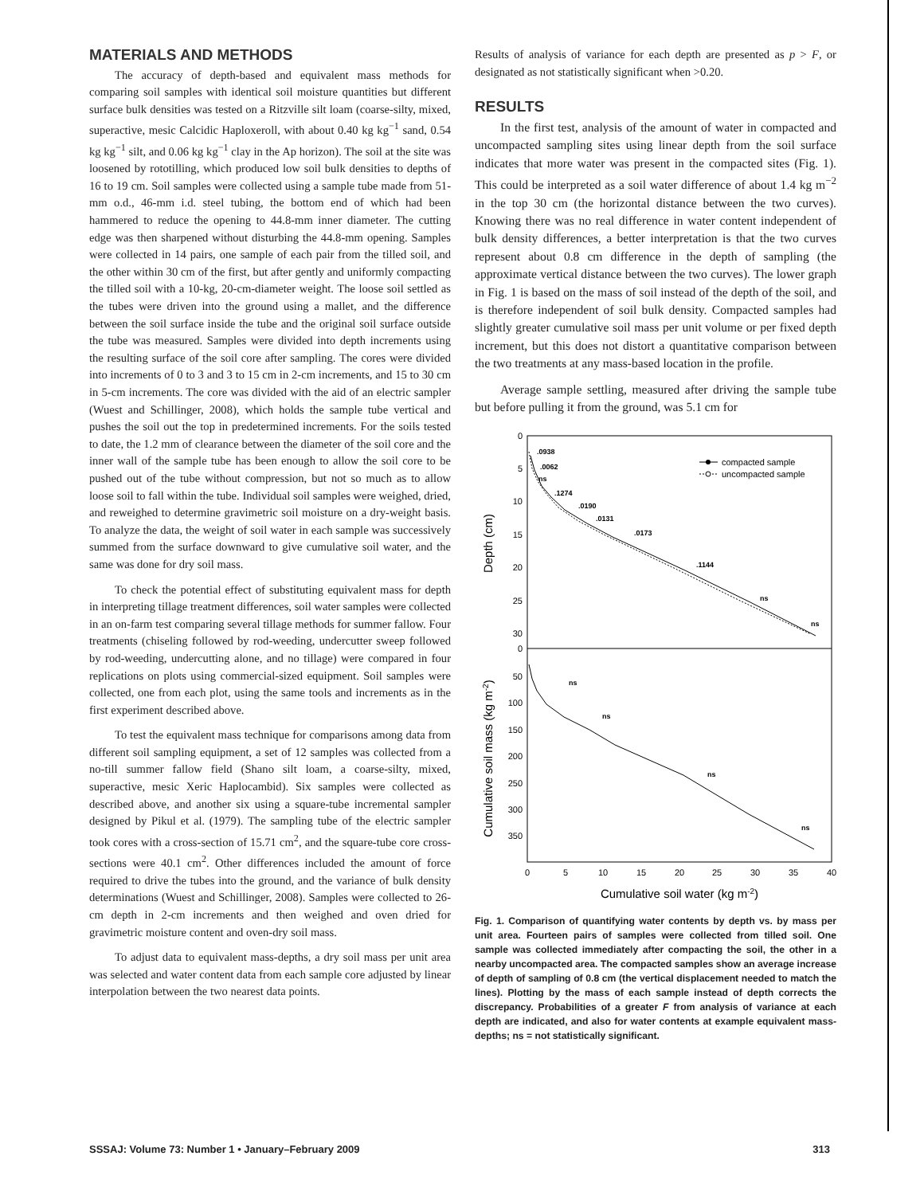MATERIALS AND METHODS
The accuracy of depth-based and equivalent mass methods for comparing soil samples with identical soil moisture quantities but different surface bulk densities was tested on a Ritzville silt loam (coarse-silty, mixed, superactive, mesic Calcidic Haploxeroll, with about 0.40 kg kg<sup>−1</sup> sand, 0.54 kg kg<sup>−1</sup> silt, and 0.06 kg kg<sup>−1</sup> clay in the Ap horizon). The soil at the site was loosened by rototilling, which produced low soil bulk densities to depths of 16 to 19 cm. Soil samples were collected using a sample tube made from 51-mm o.d., 46-mm i.d. steel tubing, the bottom end of which had been hammered to reduce the opening to 44.8-mm inner diameter. The cutting edge was then sharpened without disturbing the 44.8-mm opening. Samples were collected in 14 pairs, one sample of each pair from the tilled soil, and the other within 30 cm of the first, but after gently and uniformly compacting the tilled soil with a 10-kg, 20-cm-diameter weight. The loose soil settled as the tubes were driven into the ground using a mallet, and the difference between the soil surface inside the tube and the original soil surface outside the tube was measured. Samples were divided into depth increments using the resulting surface of the soil core after sampling. The cores were divided into increments of 0 to 3 and 3 to 15 cm in 2-cm increments, and 15 to 30 cm in 5-cm increments. The core was divided with the aid of an electric sampler (Wuest and Schillinger, 2008), which holds the sample tube vertical and pushes the soil out the top in predetermined increments. For the soils tested to date, the 1.2 mm of clearance between the diameter of the soil core and the inner wall of the sample tube has been enough to allow the soil core to be pushed out of the tube without compression, but not so much as to allow loose soil to fall within the tube. Individual soil samples were weighed, dried, and reweighed to determine gravimetric soil moisture on a dry-weight basis. To analyze the data, the weight of soil water in each sample was successively summed from the surface downward to give cumulative soil water, and the same was done for dry soil mass.
To check the potential effect of substituting equivalent mass for depth in interpreting tillage treatment differences, soil water samples were collected in an on-farm test comparing several tillage methods for summer fallow. Four treatments (chiseling followed by rod-weeding, undercutter sweep followed by rod-weeding, undercutting alone, and no tillage) were compared in four replications on plots using commercial-sized equipment. Soil samples were collected, one from each plot, using the same tools and increments as in the first experiment described above.
To test the equivalent mass technique for comparisons among data from different soil sampling equipment, a set of 12 samples was collected from a no-till summer fallow field (Shano silt loam, a coarse-silty, mixed, superactive, mesic Xeric Haplocambid). Six samples were collected as described above, and another six using a square-tube incremental sampler designed by Pikul et al. (1979). The sampling tube of the electric sampler took cores with a cross-section of 15.71 cm<sup>2</sup>, and the square-tube core cross-sections were 40.1 cm<sup>2</sup>. Other differences included the amount of force required to drive the tubes into the ground, and the variance of bulk density determinations (Wuest and Schillinger, 2008). Samples were collected to 26-cm depth in 2-cm increments and then weighed and oven dried for gravimetric moisture content and oven-dry soil mass.
To adjust data to equivalent mass-depths, a dry soil mass per unit area was selected and water content data from each sample core adjusted by linear interpolation between the two nearest data points.
Results of analysis of variance for each depth are presented as p > F, or designated as not statistically significant when >0.20.
RESULTS
In the first test, analysis of the amount of water in compacted and uncompacted sampling sites using linear depth from the soil surface indicates that more water was present in the compacted sites (Fig. 1). This could be interpreted as a soil water difference of about 1.4 kg m<sup>−2</sup> in the top 30 cm (the horizontal distance between the two curves). Knowing there was no real difference in water content independent of bulk density differences, a better interpretation is that the two curves represent about 0.8 cm difference in the depth of sampling (the approximate vertical distance between the two curves). The lower graph in Fig. 1 is based on the mass of soil instead of the depth of the soil, and is therefore independent of soil bulk density. Compacted samples had slightly greater cumulative soil mass per unit volume or per fixed depth increment, but this does not distort a quantitative comparison between the two treatments at any mass-based location in the profile.
Average sample settling, measured after driving the sample tube but before pulling it from the ground, was 5.1 cm for
0
5
10
15
20
25
30
0
50
100
150
200
250
300
350
0
5
10
15
20
25
30
35
40
Cumulative soil water (kg m-2)
Depth (cm)
Cumulative soil mass (kg m-2)
.0938
.0062
ns
.1274
.0190
.0131
.0173
.1144
ns
ns
ns
ns
ns
ns
compacted sample
uncompacted sample
Fig. 1. Comparison of quantifying water contents by depth vs. by mass per unit area. Fourteen pairs of samples were collected from tilled soil. One sample was collected immediately after compacting the soil, the other in a nearby uncompacted area. The compacted samples show an average increase of depth of sampling of 0.8 cm (the vertical displacement needed to match the lines). Plotting by the mass of each sample instead of depth corrects the discrepancy. Probabilities of a greater F from analysis of variance at each depth are indicated, and also for water contents at example equivalent mass-depths; ns = not statistically significant.
SSSAJ: Volume 73: Number 1 • January–February 2009 313